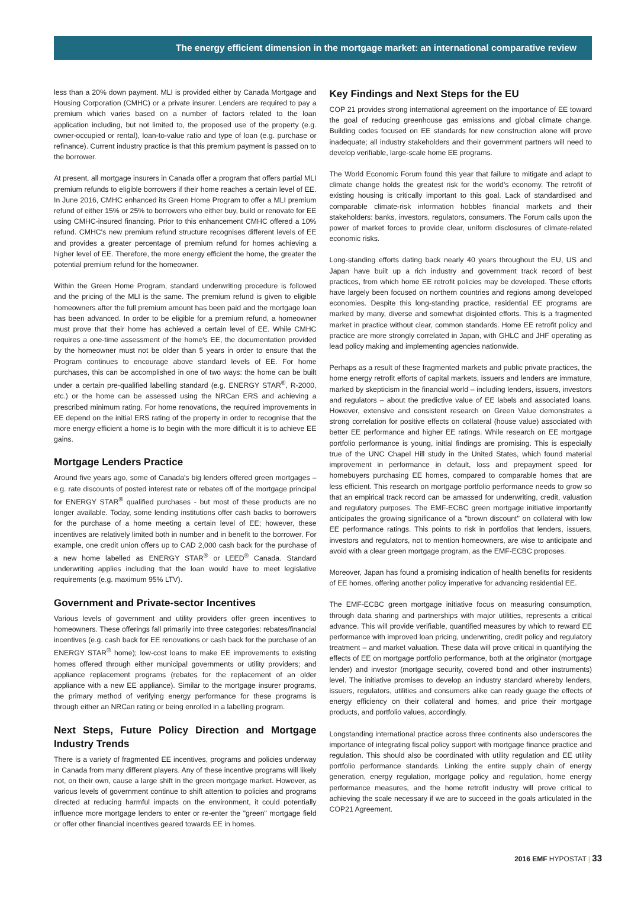The energy efficient dimension in the mortgage market: an international comparative review
less than a 20% down payment. MLI is provided either by Canada Mortgage and Housing Corporation (CMHC) or a private insurer. Lenders are required to pay a premium which varies based on a number of factors related to the loan application including, but not limited to, the proposed use of the property (e.g. owner-occupied or rental), loan-to-value ratio and type of loan (e.g. purchase or refinance). Current industry practice is that this premium payment is passed on to the borrower.
At present, all mortgage insurers in Canada offer a program that offers partial MLI premium refunds to eligible borrowers if their home reaches a certain level of EE. In June 2016, CMHC enhanced its Green Home Program to offer a MLI premium refund of either 15% or 25% to borrowers who either buy, build or renovate for EE using CMHC-insured financing. Prior to this enhancement CMHC offered a 10% refund. CMHC's new premium refund structure recognises different levels of EE and provides a greater percentage of premium refund for homes achieving a higher level of EE. Therefore, the more energy efficient the home, the greater the potential premium refund for the homeowner.
Within the Green Home Program, standard underwriting procedure is followed and the pricing of the MLI is the same. The premium refund is given to eligible homeowners after the full premium amount has been paid and the mortgage loan has been advanced. In order to be eligible for a premium refund, a homeowner must prove that their home has achieved a certain level of EE. While CMHC requires a one-time assessment of the home's EE, the documentation provided by the homeowner must not be older than 5 years in order to ensure that the Program continues to encourage above standard levels of EE. For home purchases, this can be accomplished in one of two ways: the home can be built under a certain pre-qualified labelling standard (e.g. ENERGY STAR<sup>®</sup>, R-2000, etc.) or the home can be assessed using the NRCan ERS and achieving a prescribed minimum rating. For home renovations, the required improvements in EE depend on the initial ERS rating of the property in order to recognise that the more energy efficient a home is to begin with the more difficult it is to achieve EE gains.
Mortgage Lenders Practice
Around five years ago, some of Canada's big lenders offered green mortgages – e.g. rate discounts of posted interest rate or rebates off of the mortgage principal for ENERGY STAR<sup>®</sup> qualified purchases - but most of these products are no longer available. Today, some lending institutions offer cash backs to borrowers for the purchase of a home meeting a certain level of EE; however, these incentives are relatively limited both in number and in benefit to the borrower. For example, one credit union offers up to CAD 2,000 cash back for the purchase of a new home labelled as ENERGY STAR<sup>®</sup> or LEED<sup>®</sup> Canada. Standard underwriting applies including that the loan would have to meet legislative requirements (e.g. maximum 95% LTV).
Government and Private-sector Incentives
Various levels of government and utility providers offer green incentives to homeowners. These offerings fall primarily into three categories: rebates/financial incentives (e.g. cash back for EE renovations or cash back for the purchase of an ENERGY STAR<sup>®</sup> home); low-cost loans to make EE improvements to existing homes offered through either municipal governments or utility providers; and appliance replacement programs (rebates for the replacement of an older appliance with a new EE appliance). Similar to the mortgage insurer programs, the primary method of verifying energy performance for these programs is through either an NRCan rating or being enrolled in a labelling program.
Next Steps, Future Policy Direction and Mortgage Industry Trends
There is a variety of fragmented EE incentives, programs and policies underway in Canada from many different players. Any of these incentive programs will likely not, on their own, cause a large shift in the green mortgage market. However, as various levels of government continue to shift attention to policies and programs directed at reducing harmful impacts on the environment, it could potentially influence more mortgage lenders to enter or re-enter the "green" mortgage field or offer other financial incentives geared towards EE in homes.
Key Findings and Next Steps for the EU
COP 21 provides strong international agreement on the importance of EE toward the goal of reducing greenhouse gas emissions and global climate change. Building codes focused on EE standards for new construction alone will prove inadequate; all industry stakeholders and their government partners will need to develop verifiable, large-scale home EE programs.
The World Economic Forum found this year that failure to mitigate and adapt to climate change holds the greatest risk for the world's economy. The retrofit of existing housing is critically important to this goal. Lack of standardised and comparable climate-risk information hobbles financial markets and their stakeholders: banks, investors, regulators, consumers. The Forum calls upon the power of market forces to provide clear, uniform disclosures of climate-related economic risks.
Long-standing efforts dating back nearly 40 years throughout the EU, US and Japan have built up a rich industry and government track record of best practices, from which home EE retrofit policies may be developed. These efforts have largely been focused on northern countries and regions among developed economies. Despite this long-standing practice, residential EE programs are marked by many, diverse and somewhat disjointed efforts. This is a fragmented market in practice without clear, common standards. Home EE retrofit policy and practice are more strongly correlated in Japan, with GHLC and JHF operating as lead policy making and implementing agencies nationwide.
Perhaps as a result of these fragmented markets and public private practices, the home energy retrofit efforts of capital markets, issuers and lenders are immature, marked by skepticism in the financial world – including lenders, issuers, investors and regulators – about the predictive value of EE labels and associated loans. However, extensive and consistent research on Green Value demonstrates a strong correlation for positive effects on collateral (house value) associated with better EE performance and higher EE ratings. While research on EE mortgage portfolio performance is young, initial findings are promising. This is especially true of the UNC Chapel Hill study in the United States, which found material improvement in performance in default, loss and prepayment speed for homebuyers purchasing EE homes, compared to comparable homes that are less efficient. This research on mortgage portfolio performance needs to grow so that an empirical track record can be amassed for underwriting, credit, valuation and regulatory purposes. The EMF-ECBC green mortgage initiative importantly anticipates the growing significance of a "brown discount" on collateral with low EE performance ratings. This points to risk in portfolios that lenders, issuers, investors and regulators, not to mention homeowners, are wise to anticipate and avoid with a clear green mortgage program, as the EMF-ECBC proposes.
Moreover, Japan has found a promising indication of health benefits for residents of EE homes, offering another policy imperative for advancing residential EE.
The EMF-ECBC green mortgage initiative focus on measuring consumption, through data sharing and partnerships with major utilities, represents a critical advance. This will provide verifiable, quantified measures by which to reward EE performance with improved loan pricing, underwriting, credit policy and regulatory treatment – and market valuation. These data will prove critical in quantifying the effects of EE on mortgage portfolio performance, both at the originator (mortgage lender) and investor (mortgage security, covered bond and other instruments) level. The initiative promises to develop an industry standard whereby lenders, issuers, regulators, utilities and consumers alike can ready guage the effects of energy efficiency on their collateral and homes, and price their mortgage products, and portfolio values, accordingly.
Longstanding international practice across three continents also underscores the importance of integrating fiscal policy support with mortgage finance practice and regulation. This should also be coordinated with utility regulation and EE utility portfolio performance standards. Linking the entire supply chain of energy generation, energy regulation, mortgage policy and regulation, home energy performance measures, and the home retrofit industry will prove critical to achieving the scale necessary if we are to succeed in the goals articulated in the COP21 Agreement.
2016 EMF HYPOSTAT | 33